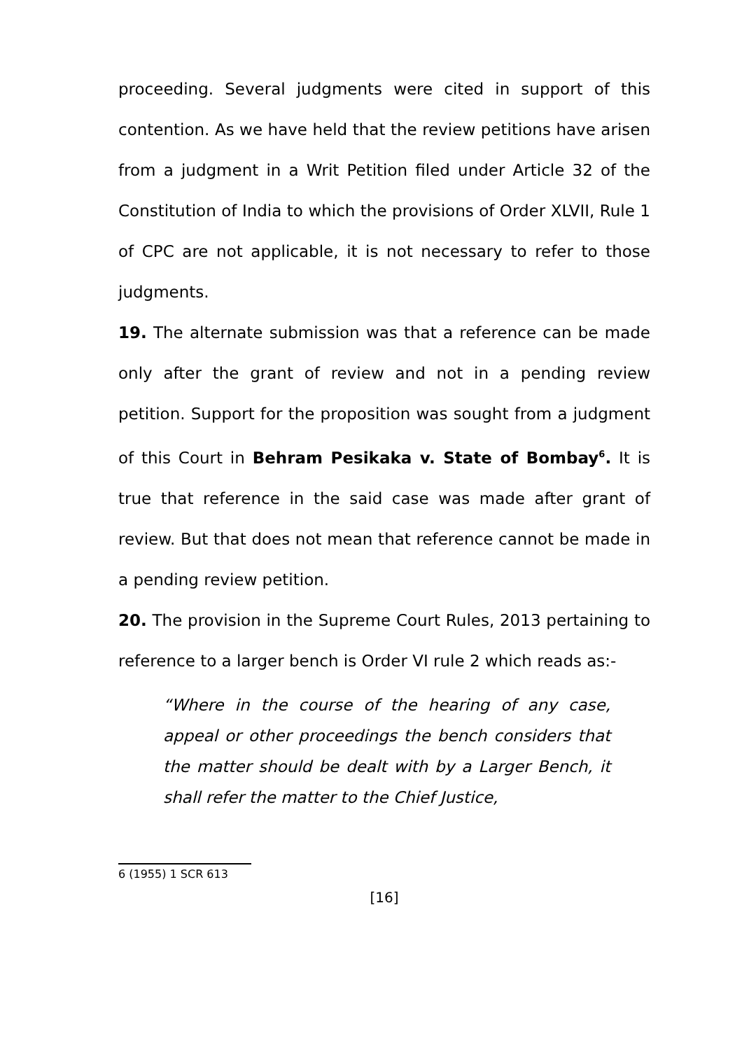proceeding. Several judgments were cited in support of this contention. As we have held that the review petitions have arisen from a judgment in a Writ Petition filed under Article 32 of the Constitution of India to which the provisions of Order XLVII, Rule 1 of CPC are not applicable, it is not necessary to refer to those judgments.
19. The alternate submission was that a reference can be made only after the grant of review and not in a pending review petition. Support for the proposition was sought from a judgment of this Court in Behram Pesikaka v. State of Bombay<sup>6</sup>. It is true that reference in the said case was made after grant of review. But that does not mean that reference cannot be made in a pending review petition.
20. The provision in the Supreme Court Rules, 2013 pertaining to reference to a larger bench is Order VI rule 2 which reads as:-
“Where in the course of the hearing of any case, appeal or other proceedings the bench considers that the matter should be dealt with by a Larger Bench, it shall refer the matter to the Chief Justice,
6 (1955) 1 SCR 613
[16]